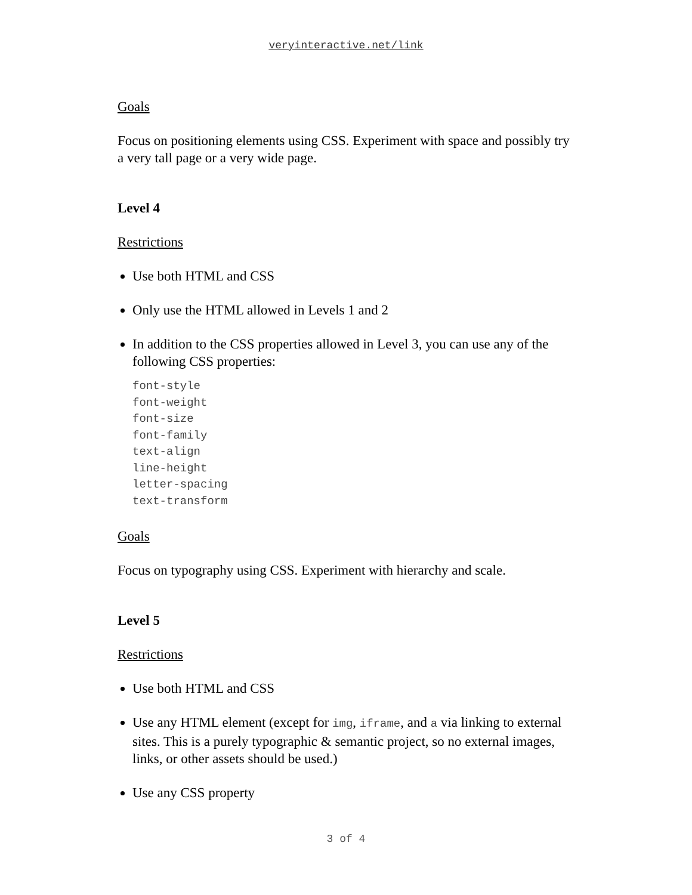veryinteractive.net/link
Goals
Focus on positioning elements using CSS. Experiment with space and possibly try a very tall page or a very wide page.
Level 4
Restrictions
Use both HTML and CSS
Only use the HTML allowed in Levels 1 and 2
In addition to the CSS properties allowed in Level 3, you can use any of the following CSS properties:
font-style
font-weight
font-size
font-family
text-align
line-height
letter-spacing
text-transform
Goals
Focus on typography using CSS. Experiment with hierarchy and scale.
Level 5
Restrictions
Use both HTML and CSS
Use any HTML element (except for img, iframe, and a via linking to external sites. This is a purely typographic & semantic project, so no external images, links, or other assets should be used.)
Use any CSS property
3 of 4